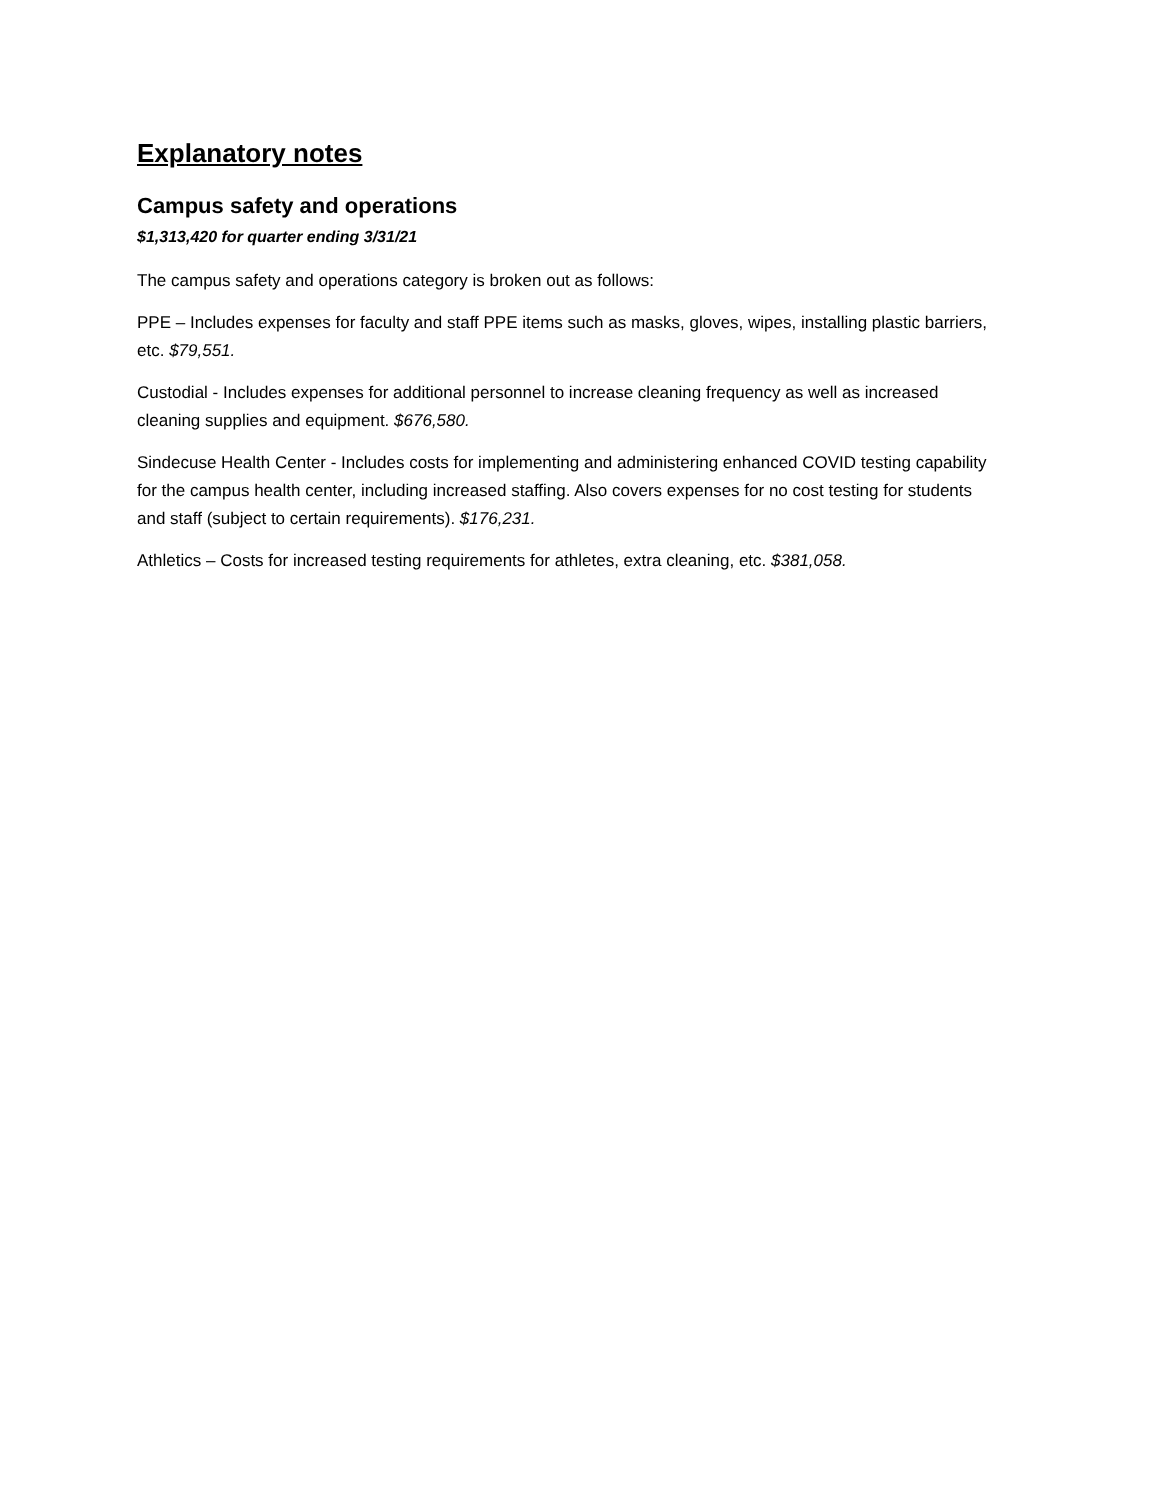Explanatory notes
Campus safety and operations
$1,313,420 for quarter ending 3/31/21
The campus safety and operations category is broken out as follows:
PPE – Includes expenses for faculty and staff PPE items such as masks, gloves, wipes, installing plastic barriers, etc. $79,551.
Custodial - Includes expenses for additional personnel to increase cleaning frequency as well as increased cleaning supplies and equipment. $676,580.
Sindecuse Health Center - Includes costs for implementing and administering enhanced COVID testing capability for the campus health center, including increased staffing. Also covers expenses for no cost testing for students and staff (subject to certain requirements). $176,231.
Athletics – Costs for increased testing requirements for athletes, extra cleaning, etc. $381,058.